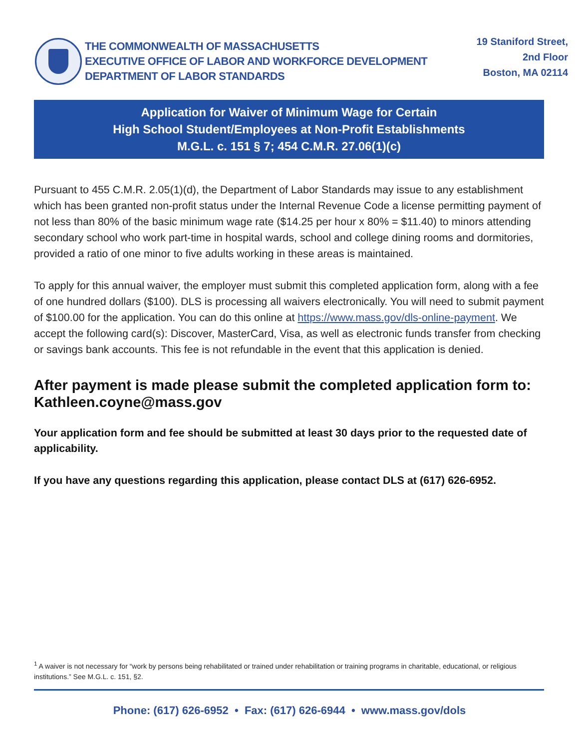THE COMMONWEALTH OF MASSACHUSETTS
EXECUTIVE OFFICE OF LABOR AND WORKFORCE DEVELOPMENT
DEPARTMENT OF LABOR STANDARDS
19 Staniford Street,
2nd Floor
Boston, MA 02114
Application for Waiver of Minimum Wage for Certain
High School Student/Employees at Non-Profit Establishments
M.G.L. c. 151 § 7; 454 C.M.R. 27.06(1)(c)
Pursuant to 455 C.M.R. 2.05(1)(d), the Department of Labor Standards may issue to any establishment which has been granted non-profit status under the Internal Revenue Code a license permitting payment of not less than 80% of the basic minimum wage rate ($14.25 per hour x 80% = $11.40) to minors attending secondary school who work part-time in hospital wards, school and college dining rooms and dormitories, provided a ratio of one minor to five adults working in these areas is maintained.
To apply for this annual waiver, the employer must submit this completed application form, along with a fee of one hundred dollars ($100). DLS is processing all waivers electronically. You will need to submit payment of $100.00 for the application. You can do this online at https://www.mass.gov/dls-online-payment. We accept the following card(s): Discover, MasterCard, Visa, as well as electronic funds transfer from checking or savings bank accounts. This fee is not refundable in the event that this application is denied.
After payment is made please submit the completed application form to: Kathleen.coyne@mass.gov
Your application form and fee should be submitted at least 30 days prior to the requested date of applicability.
If you have any questions regarding this application, please contact DLS at (617) 626-6952.
<sup>1</sup> A waiver is not necessary for “work by persons being rehabilitated or trained under rehabilitation or training programs in charitable, educational, or religious institutions.” See M.G.L. c. 151, §2.
Phone: (617) 626-6952 • Fax: (617) 626-6944 • www.mass.gov/dols